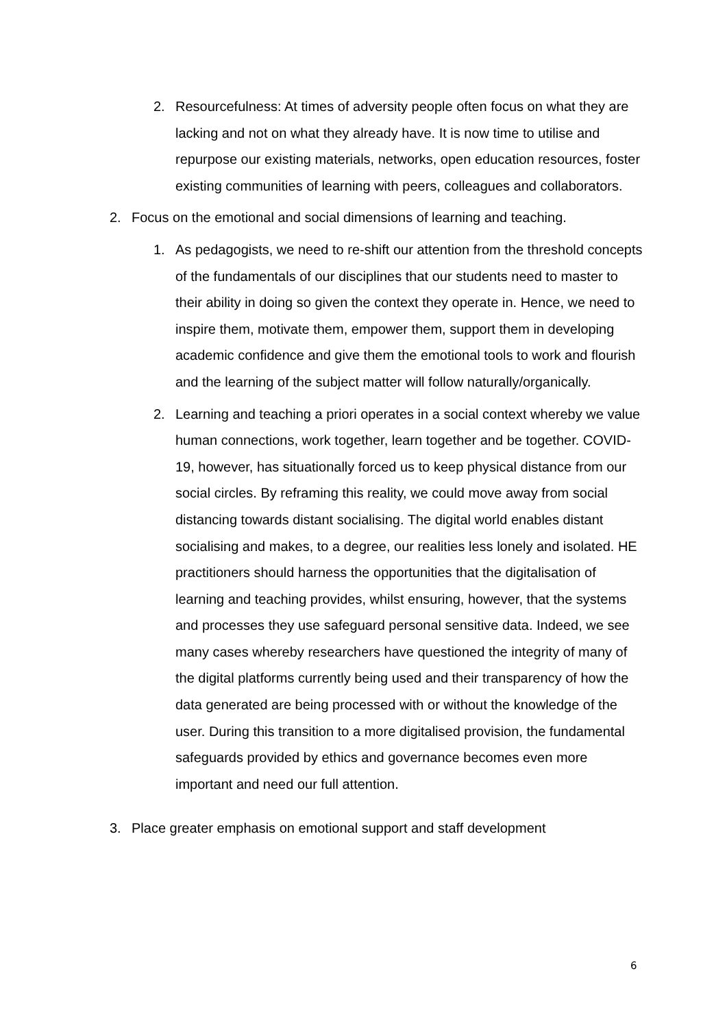2. Resourcefulness: At times of adversity people often focus on what they are lacking and not on what they already have. It is now time to utilise and repurpose our existing materials, networks, open education resources, foster existing communities of learning with peers, colleagues and collaborators.
2. Focus on the emotional and social dimensions of learning and teaching.
1. As pedagogists, we need to re-shift our attention from the threshold concepts of the fundamentals of our disciplines that our students need to master to their ability in doing so given the context they operate in. Hence, we need to inspire them, motivate them, empower them, support them in developing academic confidence and give them the emotional tools to work and flourish and the learning of the subject matter will follow naturally/organically.
2. Learning and teaching a priori operates in a social context whereby we value human connections, work together, learn together and be together. COVID-19, however, has situationally forced us to keep physical distance from our social circles. By reframing this reality, we could move away from social distancing towards distant socialising. The digital world enables distant socialising and makes, to a degree, our realities less lonely and isolated. HE practitioners should harness the opportunities that the digitalisation of learning and teaching provides, whilst ensuring, however, that the systems and processes they use safeguard personal sensitive data. Indeed, we see many cases whereby researchers have questioned the integrity of many of the digital platforms currently being used and their transparency of how the data generated are being processed with or without the knowledge of the user. During this transition to a more digitalised provision, the fundamental safeguards provided by ethics and governance becomes even more important and need our full attention.
3. Place greater emphasis on emotional support and staff development
6